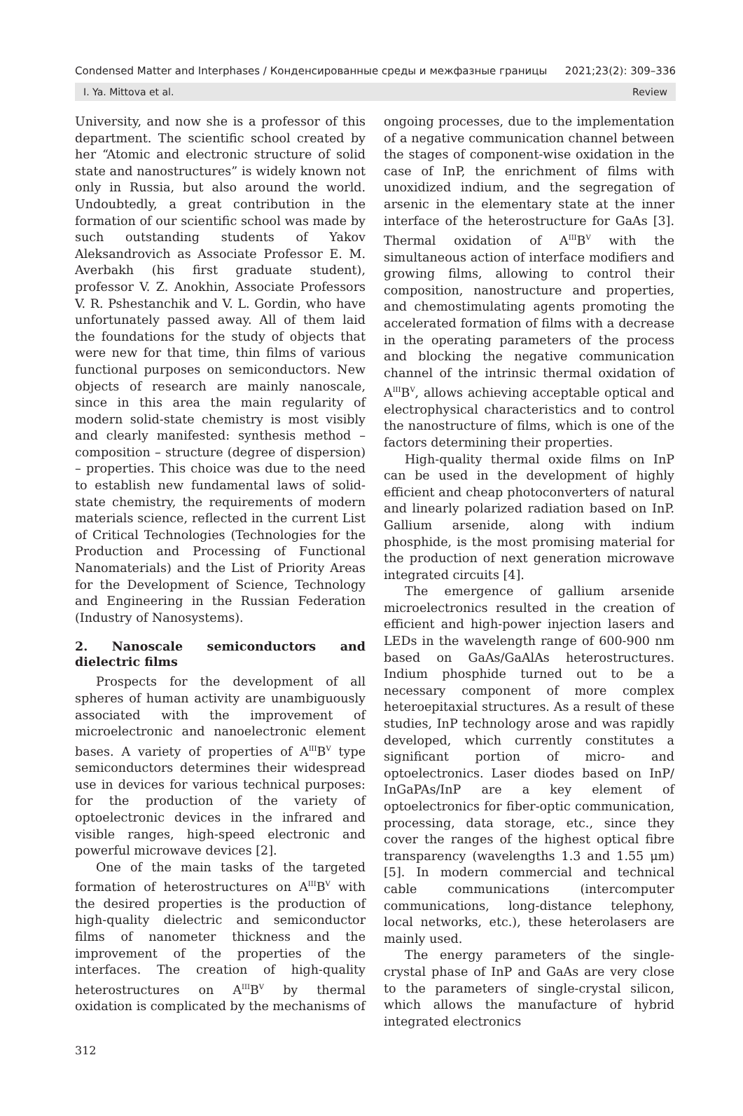Condensed Matter and Interphases / Конденсированные среды и межфазные границы 2021;23(2): 309–336
I. Ya. Mittova et al. Review
University, and now she is a professor of this department. The scientific school created by her “Atomic and electronic structure of solid state and nanostructures” is widely known not only in Russia, but also around the world. Undoubtedly, a great contribution in the formation of our scientific school was made by such outstanding students of Yakov Aleksandrovich as Associate Professor E. M. Averbakh (his first graduate student), professor V. Z. Anokhin, Associate Professors V. R. Pshestanchik and V. L. Gordin, who have unfortunately passed away. All of them laid the foundations for the study of objects that were new for that time, thin films of various functional purposes on semiconductors. New objects of research are mainly nanoscale, since in this area the main regularity of modern solid-state chemistry is most visibly and clearly manifested: synthesis method – composition – structure (degree of dispersion) – properties. This choice was due to the need to establish new fundamental laws of solid-state chemistry, the requirements of modern materials science, reflected in the current List of Critical Technologies (Technologies for the Production and Processing of Functional Nanomaterials) and the List of Priority Areas for the Development of Science, Technology and Engineering in the Russian Federation (Industry of Nanosystems).
2. Nanoscale semiconductors and dielectric films
Prospects for the development of all spheres of human activity are unambiguously associated with the improvement of microelectronic and nanoelectronic element bases. A variety of properties of A<sup>III</sup>B<sup>V</sup> type semiconductors determines their widespread use in devices for various technical purposes: for the production of the variety of optoelectronic devices in the infrared and visible ranges, high-speed electronic and powerful microwave devices [2].
One of the main tasks of the targeted formation of heterostructures on A<sup>III</sup>B<sup>V</sup> with the desired properties is the production of high-quality dielectric and semiconductor films of nanometer thickness and the improvement of the properties of the interfaces. The creation of high-quality heterostructures on A<sup>III</sup>B<sup>V</sup> by thermal oxidation is complicated by the mechanisms of
ongoing processes, due to the implementation of a negative communication channel between the stages of component-wise oxidation in the case of InP, the enrichment of films with unoxidized indium, and the segregation of arsenic in the elementary state at the inner interface of the heterostructure for GaAs [3]. Thermal oxidation of A<sup>III</sup>B<sup>V</sup> with the simultaneous action of interface modifiers and growing films, allowing to control their composition, nanostructure and properties, and chemostimulating agents promoting the accelerated formation of films with a decrease in the operating parameters of the process and blocking the negative communication channel of the intrinsic thermal oxidation of A<sup>III</sup>B<sup>V</sup>, allows achieving acceptable optical and electrophysical characteristics and to control the nanostructure of films, which is one of the factors determining their properties.
High-quality thermal oxide films on InP can be used in the development of highly efficient and cheap photoconverters of natural and linearly polarized radiation based on InP. Gallium arsenide, along with indium phosphide, is the most promising material for the production of next generation microwave integrated circuits [4].
The emergence of gallium arsenide microelectronics resulted in the creation of efficient and high-power injection lasers and LEDs in the wavelength range of 600-900 nm based on GaAs/GaAlAs heterostructures. Indium phosphide turned out to be a necessary component of more complex heteroepitaxial structures. As a result of these studies, InP technology arose and was rapidly developed, which currently constitutes a significant portion of micro- and optoelectronics. Laser diodes based on InP/ InGaPAs/InP are a key element of optoelectronics for fiber-optic communication, processing, data storage, etc., since they cover the ranges of the highest optical fibre transparency (wavelengths 1.3 and 1.55 μm) [5]. In modern commercial and technical cable communications (intercomputer communications, long-distance telephony, local networks, etc.), these heterolasers are mainly used.
The energy parameters of the single-crystal phase of InP and GaAs are very close to the parameters of single-crystal silicon, which allows the manufacture of hybrid integrated electronics
312